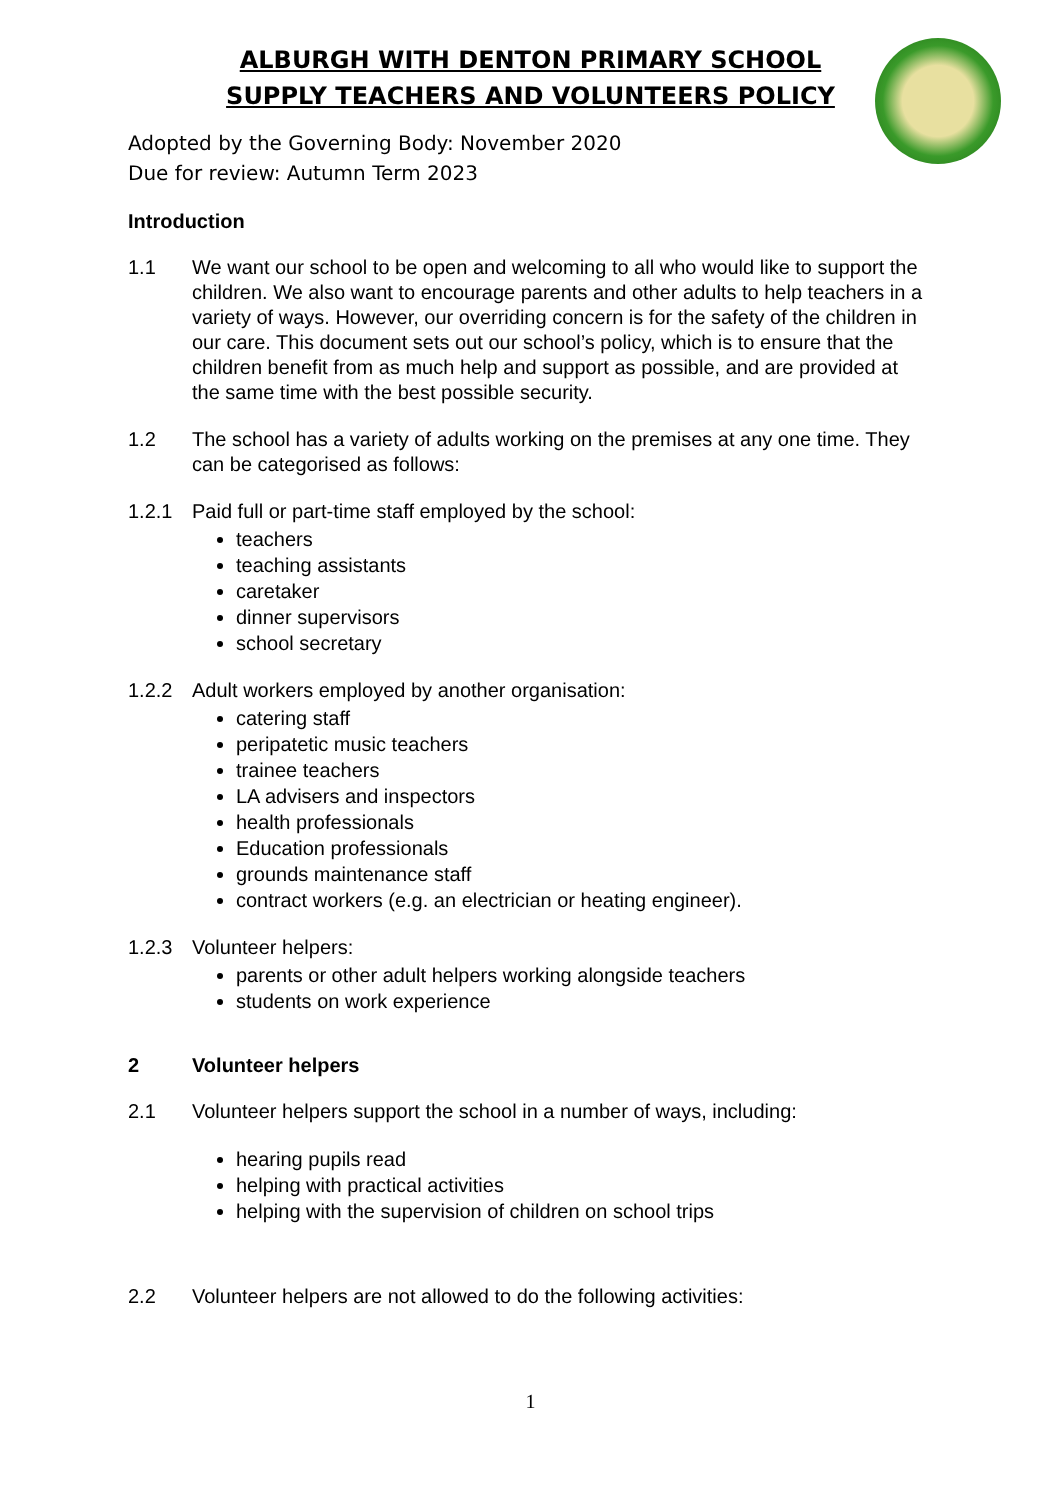ALBURGH WITH DENTON PRIMARY SCHOOL
SUPPLY TEACHERS AND VOLUNTEERS POLICY
Adopted by the Governing Body: November 2020
Due for review: Autumn Term 2023
Introduction
1.1 We want our school to be open and welcoming to all who would like to support the children. We also want to encourage parents and other adults to help teachers in a variety of ways. However, our overriding concern is for the safety of the children in our care. This document sets out our school’s policy, which is to ensure that the children benefit from as much help and support as possible, and are provided at the same time with the best possible security.
1.2 The school has a variety of adults working on the premises at any one time. They can be categorised as follows:
1.2.1 Paid full or part-time staff employed by the school:
teachers
teaching assistants
caretaker
dinner supervisors
school secretary
1.2.2 Adult workers employed by another organisation:
catering staff
peripatetic music teachers
trainee teachers
LA advisers and inspectors
health professionals
Education professionals
grounds maintenance staff
contract workers (e.g. an electrician or heating engineer).
1.2.3 Volunteer helpers:
parents or other adult helpers working alongside teachers
students on work experience
2 Volunteer helpers
2.1 Volunteer helpers support the school in a number of ways, including:
hearing pupils read
helping with practical activities
helping with the supervision of children on school trips
2.2 Volunteer helpers are not allowed to do the following activities:
1